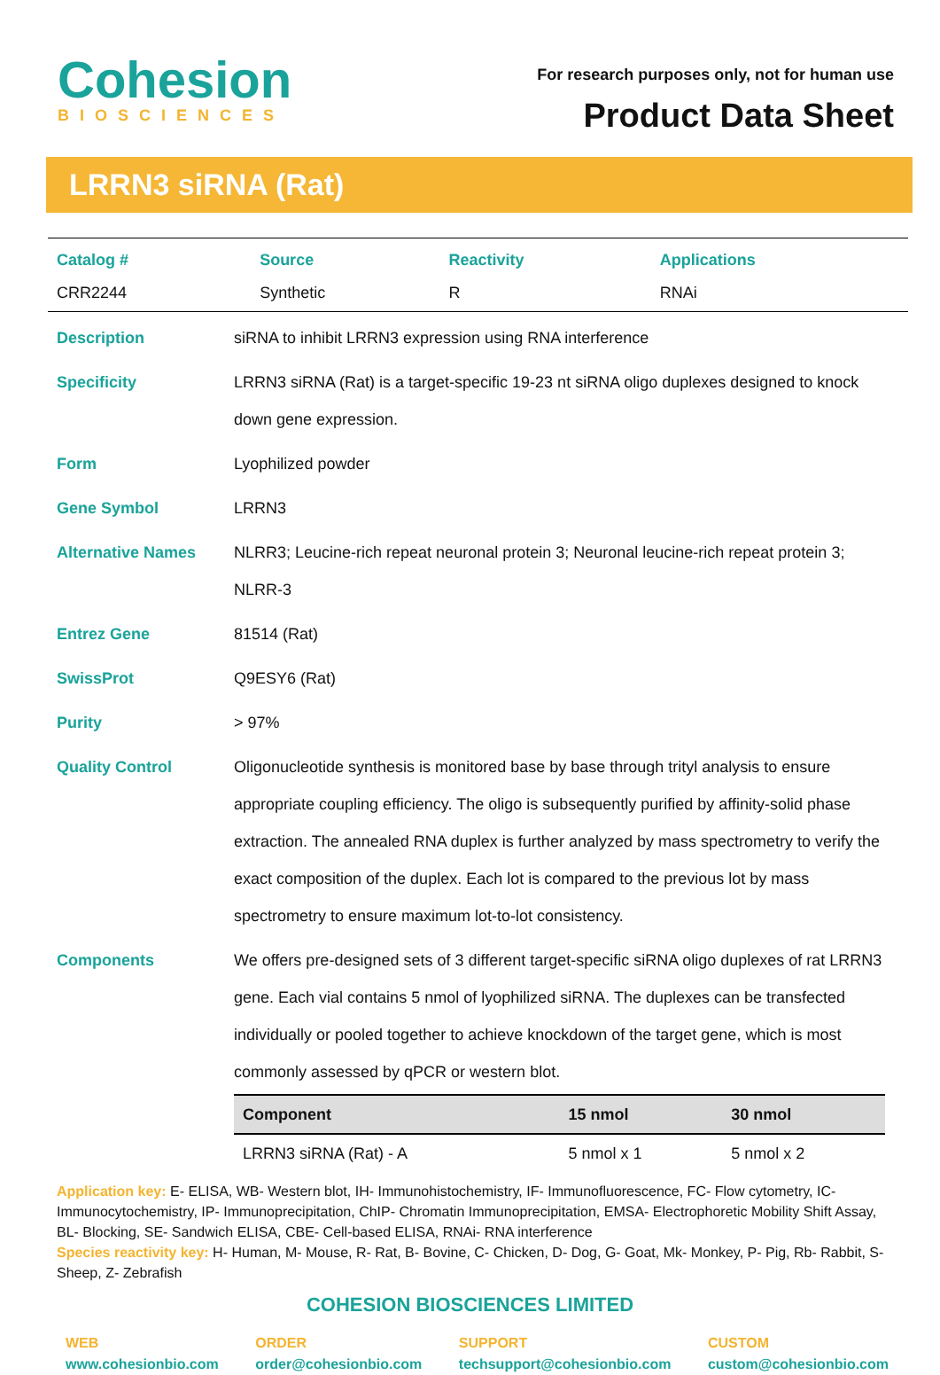Cohesion
BIOSCIENCES
For research purposes only, not for human use
Product Data Sheet
LRRN3 siRNA (Rat)
| Catalog # | Source | Reactivity | Applications |
| --- | --- | --- | --- |
| CRR2244 | Synthetic | R | RNAi |
| Description | siRNA to inhibit LRRN3 expression using RNA interference |
| Specificity | LRRN3 siRNA (Rat) is a target-specific 19-23 nt siRNA oligo duplexes designed to knock down gene expression. |
| Form | Lyophilized powder |
| Gene Symbol | LRRN3 |
| Alternative Names | NLRR3; Leucine-rich repeat neuronal protein 3; Neuronal leucine-rich repeat protein 3; NLRR-3 |
| Entrez Gene | 81514 (Rat) |
| SwissProt | Q9ESY6 (Rat) |
| Purity | > 97% |
| Quality Control | Oligonucleotide synthesis is monitored base by base through trityl analysis to ensure appropriate coupling efficiency. The oligo is subsequently purified by affinity-solid phase extraction. The annealed RNA duplex is further analyzed by mass spectrometry to verify the exact composition of the duplex. Each lot is compared to the previous lot by mass spectrometry to ensure maximum lot-to-lot consistency. |
| Components | We offers pre-designed sets of 3 different target-specific siRNA oligo duplexes of rat LRRN3 gene. Each vial contains 5 nmol of lyophilized siRNA. The duplexes can be transfected individually or pooled together to achieve knockdown of the target gene, which is most commonly assessed by qPCR or western blot. / Component / 15 nmol / 30 nmol / / --- / --- / --- / / LRRN3 siRNA (Rat) - A / 5 nmol x 1 / 5 nmol x 2 / |
Application key: E- ELISA, WB- Western blot, IH- Immunohistochemistry, IF- Immunofluorescence, FC- Flow cytometry, IC- Immunocytochemistry, IP- Immunoprecipitation, ChIP- Chromatin Immunoprecipitation, EMSA- Electrophoretic Mobility Shift Assay, BL- Blocking, SE- Sandwich ELISA, CBE- Cell-based ELISA, RNAi- RNA interference
Species reactivity key: H- Human, M- Mouse, R- Rat, B- Bovine, C- Chicken, D- Dog, G- Goat, Mk- Monkey, P- Pig, Rb- Rabbit, S- Sheep, Z- Zebrafish
COHESION BIOSCIENCES LIMITED
WEB
www.cohesionbio.com
ORDER
order@cohesionbio.com
SUPPORT
techsupport@cohesionbio.com
CUSTOM
custom@cohesionbio.com